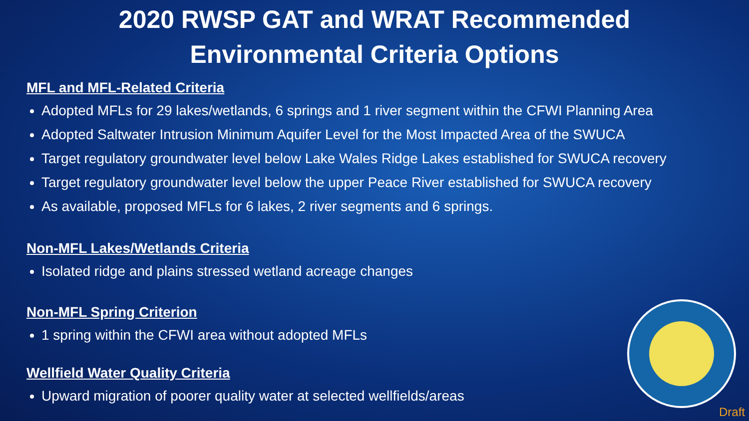2020 RWSP GAT and WRAT Recommended
Environmental Criteria Options
MFL and MFL-Related Criteria
Adopted MFLs for 29 lakes/wetlands, 6 springs and 1 river segment within the CFWI Planning Area
Adopted Saltwater Intrusion Minimum Aquifer Level for the Most Impacted Area of the SWUCA
Target regulatory groundwater level below Lake Wales Ridge Lakes established for SWUCA recovery
Target regulatory groundwater level below the upper Peace River established for SWUCA recovery
As available, proposed MFLs for 6 lakes, 2 river segments and 6 springs.
Non-MFL Lakes/Wetlands Criteria
Isolated ridge and plains stressed wetland acreage changes
Non-MFL Spring Criterion
1 spring within the CFWI area without adopted MFLs
Wellfield Water Quality Criteria
Upward migration of poorer quality water at selected wellfields/areas
Draft